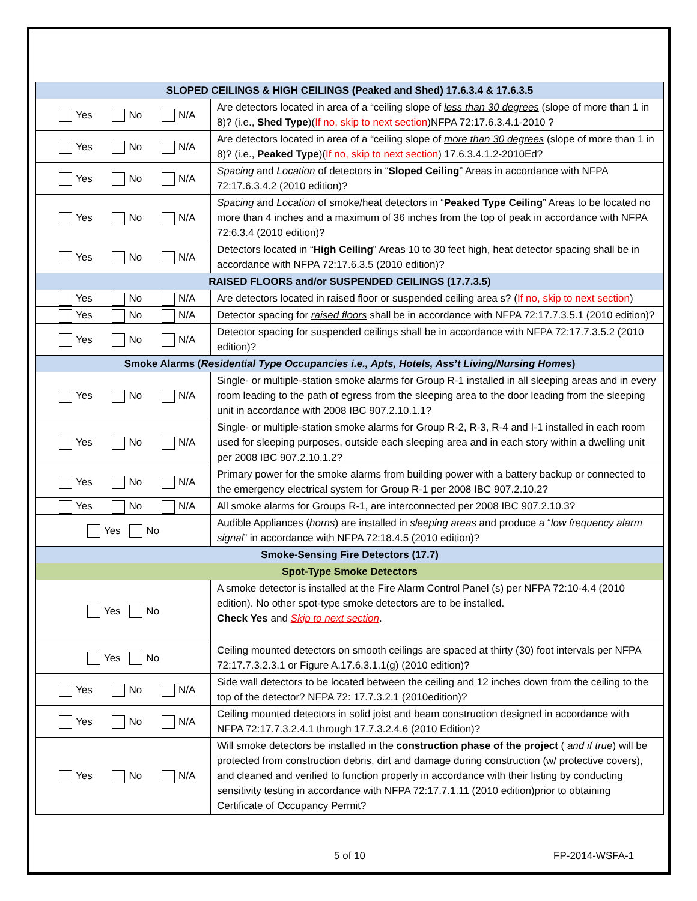| SLOPED CEILINGS & HIGH CEILINGS (Peaked and Shed) 17.6.3.4 & 17.6.3.5 | |
| Yes No N/A | Are detectors located in area of a “ceiling slope of less than 30 degrees (slope of more than 1 in 8)? (i.e., Shed Type )( If no, skip to next section )NFPA 72:17.6.3.4.1-2010 ? |
| Yes No N/A | Are detectors located in area of a “ceiling slope of more than 30 degrees (slope of more than 1 in 8)? (i.e., Peaked Type )( If no, skip to next section ) 17.6.3.4.1.2-2010Ed? |
| Yes No N/A | Spacing and Location of detectors in “ Sloped Ceiling ” Areas in accordance with NFPA 72:17.6.3.4.2 (2010 edition)? |
| Yes No N/A | Spacing and Location of smoke/heat detectors in “ Peaked Type Ceiling ” Areas to be located no more than 4 inches and a maximum of 36 inches from the top of peak in accordance with NFPA 72:6.3.4 (2010 edition)? |
| Yes No N/A | Detectors located in “ High Ceiling ” Areas 10 to 30 feet high, heat detector spacing shall be in accordance with NFPA 72:17.6.3.5 (2010 edition)? |
| RAISED FLOORS and/or SUSPENDED CEILINGS (17.7.3.5) | |
| Yes No N/A | Are detectors located in raised floor or suspended ceiling area s? ( If no, skip to next section ) |
| Yes No N/A | Detector spacing for raised floors shall be in accordance with NFPA 72:17.7.3.5.1 (2010 edition)? |
| Yes No N/A | Detector spacing for suspended ceilings shall be in accordance with NFPA 72:17.7.3.5.2 (2010 edition)? |
| Smoke Alarms ( Residential Type Occupancies i.e., Apts, Hotels, Ass’t Living/Nursing Homes ) | |
| Yes No N/A | Single- or multiple-station smoke alarms for Group R-1 installed in all sleeping areas and in every room leading to the path of egress from the sleeping area to the door leading from the sleeping unit in accordance with 2008 IBC 907.2.10.1.1? |
| Yes No N/A | Single- or multiple-station smoke alarms for Group R-2, R-3, R-4 and I-1 installed in each room used for sleeping purposes, outside each sleeping area and in each story within a dwelling unit per 2008 IBC 907.2.10.1.2? |
| Yes No N/A | Primary power for the smoke alarms from building power with a battery backup or connected to the emergency electrical system for Group R-1 per 2008 IBC 907.2.10.2? |
| Yes No N/A | All smoke alarms for Groups R-1, are interconnected per 2008 IBC 907.2.10.3? |
| Yes No | Audible Appliances ( horns ) are installed in sleeping areas and produce a “ low frequency alarm signal ” in accordance with NFPA 72:18.4.5 (2010 edition)? |
| Smoke-Sensing Fire Detectors (17.7) | |
| Spot-Type Smoke Detectors | |
| Yes No | A smoke detector is installed at the Fire Alarm Control Panel (s) per NFPA 72:10-4.4 (2010 edition). No other spot-type smoke detectors are to be installed. Check Yes and Skip to next section . |
| Yes No | Ceiling mounted detectors on smooth ceilings are spaced at thirty (30) foot intervals per NFPA 72:17.7.3.2.3.1 or Figure A.17.6.3.1.1(g) (2010 edition)? |
| Yes No N/A | Side wall detectors to be located between the ceiling and 12 inches down from the ceiling to the top of the detector? NFPA 72: 17.7.3.2.1 (2010edition)? |
| Yes No N/A | Ceiling mounted detectors in solid joist and beam construction designed in accordance with NFPA 72:17.7.3.2.4.1 through 17.7.3.2.4.6 (2010 Edition)? |
| Yes No N/A | Will smoke detectors be installed in the construction phase of the project ( and if true ) will be protected from construction debris, dirt and damage during construction (w/ protective covers), and cleaned and verified to function properly in accordance with their listing by conducting sensitivity testing in accordance with NFPA 72:17.7.1.11 (2010 edition)prior to obtaining Certificate of Occupancy Permit? |
5 of 10 FP-2014-WSFA-1